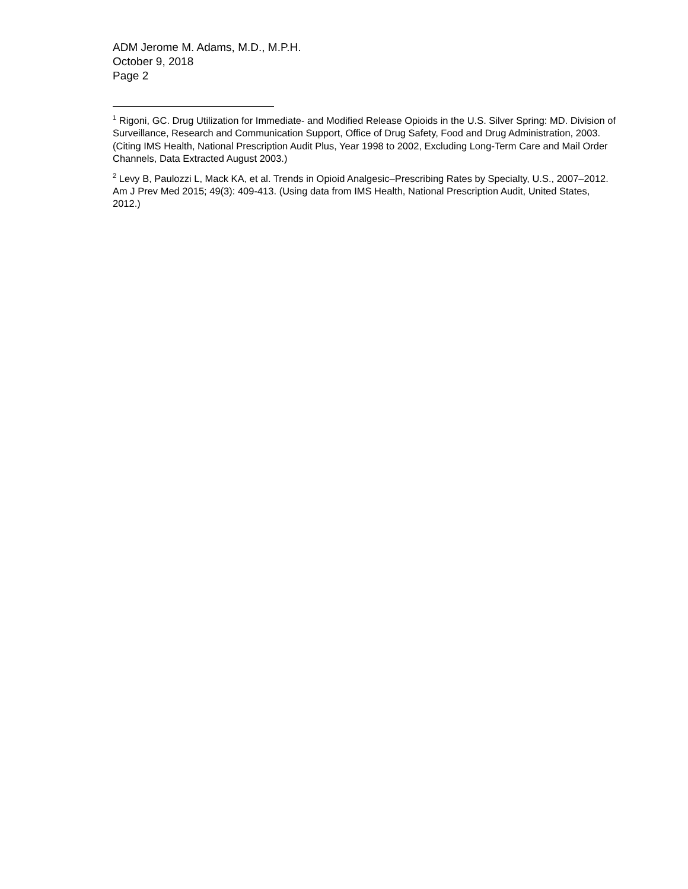ADM Jerome M. Adams, M.D., M.P.H.
October 9, 2018
Page 2
<sup>1</sup> Rigoni, GC. Drug Utilization for Immediate- and Modified Release Opioids in the U.S. Silver Spring: MD. Division of Surveillance, Research and Communication Support, Office of Drug Safety, Food and Drug Administration, 2003. (Citing IMS Health, National Prescription Audit Plus, Year 1998 to 2002, Excluding Long-Term Care and Mail Order Channels, Data Extracted August 2003.)
<sup>2</sup> Levy B, Paulozzi L, Mack KA, et al. Trends in Opioid Analgesic–Prescribing Rates by Specialty, U.S., 2007–2012. Am J Prev Med 2015; 49(3): 409-413. (Using data from IMS Health, National Prescription Audit, United States, 2012.)